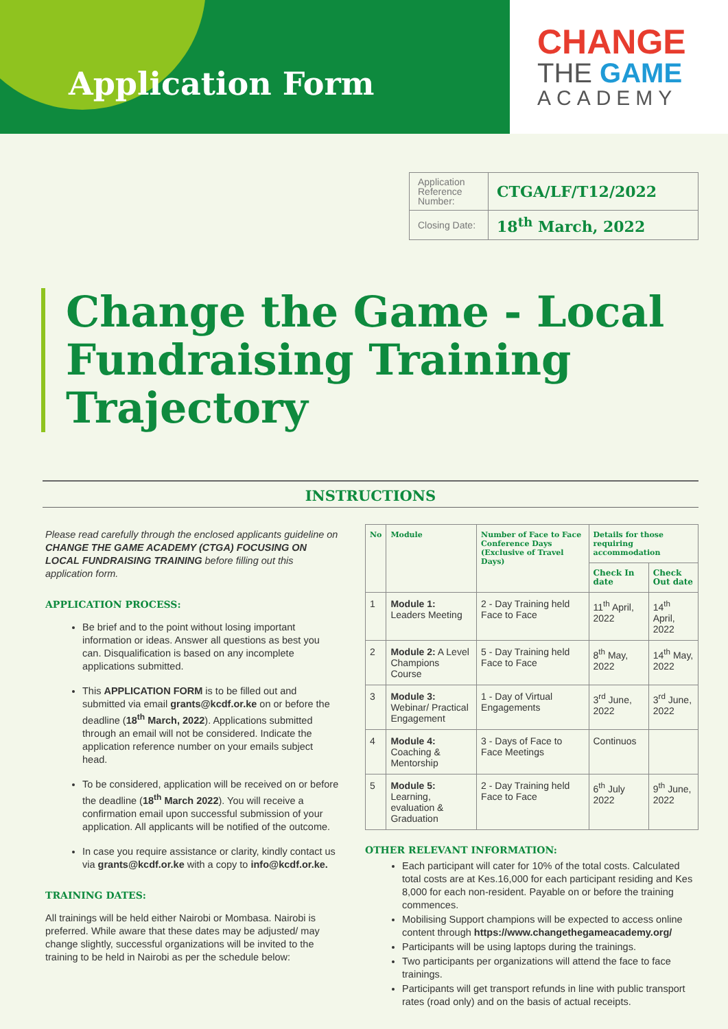Application Form
CHANGE
THE GAME
ACADEMY
| Application Reference Number: | CTGA/LF/T12/2022 |
| Closing Date: | 18<sup>th</sup> March, 2022 |
Change the Game - Local Fundraising Training Trajectory
INSTRUCTIONS
Please read carefully through the enclosed applicants guideline on CHANGE THE GAME ACADEMY (CTGA) FOCUSING ON LOCAL FUNDRAISING TRAINING before filling out this application form.
APPLICATION PROCESS:
Be brief and to the point without losing important information or ideas. Answer all questions as best you can. Disqualification is based on any incomplete applications submitted.
This APPLICATION FORM is to be filled out and submitted via email grants@kcdf.or.ke on or before the deadline (18<sup>th</sup> March, 2022). Applications submitted through an email will not be considered. Indicate the application reference number on your emails subject head.
To be considered, application will be received on or before the deadline (18<sup>th</sup> March 2022). You will receive a confirmation email upon successful submission of your application. All applicants will be notified of the outcome.
In case you require assistance or clarity, kindly contact us via grants@kcdf.or.ke with a copy to info@kcdf.or.ke.
TRAINING DATES:
All trainings will be held either Nairobi or Mombasa. Nairobi is preferred. While aware that these dates may be adjusted/ may change slightly, successful organizations will be invited to the training to be held in Nairobi as per the schedule below:
| No | Module | Number of Face to Face Conference Days (Exclusive of Travel Days) | Details for those requiring accommodation | |
| --- | --- | --- | --- | --- |
| | | | Check In date | Check Out date |
| 1 | Module 1: Leaders Meeting | 2 - Day Training held Face to Face | 11<sup>th</sup> April, 2022 | 14<sup>th</sup> April, 2022 |
| 2 | Module 2: A Level Champions Course | 5 - Day Training held Face to Face | 8<sup>th</sup> May, 2022 | 14<sup>th</sup> May, 2022 |
| 3 | Module 3: Webinar/ Practical Engagement | 1 - Day of Virtual Engagements | 3<sup>rd</sup> June, 2022 | 3<sup>rd</sup> June, 2022 |
| 4 | Module 4: Coaching & Mentorship | 3 - Days of Face to Face Meetings | Continuos | |
| 5 | Module 5: Learning, evaluation & Graduation | 2 - Day Training held Face to Face | 6<sup>th</sup> July 2022 | 9<sup>th</sup> June, 2022 |
OTHER RELEVANT INFORMATION:
Each participant will cater for 10% of the total costs. Calculated total costs are at Kes.16,000 for each participant residing and Kes 8,000 for each non-resident. Payable on or before the training commences.
Mobilising Support champions will be expected to access online content through https://www.changethegameacademy.org/
Participants will be using laptops during the trainings.
Two participants per organizations will attend the face to face trainings.
Participants will get transport refunds in line with public transport rates (road only) and on the basis of actual receipts.